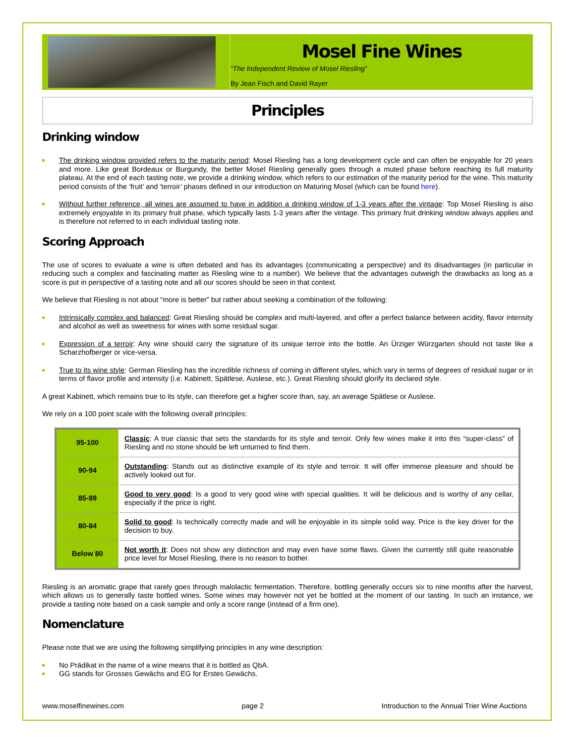Mosel Fine Wines
“The Independent Review of Mosel Riesling”
By Jean Fisch and David Rayer
Principles
Drinking window
The drinking window provided refers to the maturity period: Mosel Riesling has a long development cycle and can often be enjoyable for 20 years and more. Like great Bordeaux or Burgundy, the better Mosel Riesling generally goes through a muted phase before reaching its full maturity plateau. At the end of each tasting note, we provide a drinking window, which refers to our estimation of the maturity period for the wine. This maturity period consists of the ‘fruit’ and ‘terroir’ phases defined in our introduction on Maturing Mosel (which can be found here).
Without further reference, all wines are assumed to have in addition a drinking window of 1-3 years after the vintage: Top Mosel Riesling is also extremely enjoyable in its primary fruit phase, which typically lasts 1-3 years after the vintage. This primary fruit drinking window always applies and is therefore not referred to in each individual tasting note.
Scoring Approach
The use of scores to evaluate a wine is often debated and has its advantages (communicating a perspective) and its disadvantages (in particular in reducing such a complex and fascinating matter as Riesling wine to a number). We believe that the advantages outweigh the drawbacks as long as a score is put in perspective of a tasting note and all our scores should be seen in that context.
We believe that Riesling is not about “more is better” but rather about seeking a combination of the following:
Intrinsically complex and balanced: Great Riesling should be complex and multi-layered, and offer a perfect balance between acidity, flavor intensity and alcohol as well as sweetness for wines with some residual sugar.
Expression of a terroir: Any wine should carry the signature of its unique terroir into the bottle. An Ürziger Würzgarten should not taste like a Scharzhofberger or vice-versa.
True to its wine style: German Riesling has the incredible richness of coming in different styles, which vary in terms of degrees of residual sugar or in terms of flavor profile and intensity (i.e. Kabinett, Spätlese, Auslese, etc.). Great Riesling should glorify its declared style.
A great Kabinett, which remains true to its style, can therefore get a higher score than, say, an average Spätlese or Auslese.
We rely on a 100 point scale with the following overall principles:
| 95-100 | Classic : A true classic that sets the standards for its style and terroir. Only few wines make it into this “super-class” of Riesling and no stone should be left unturned to find them. |
| 90-94 | Outstanding : Stands out as distinctive example of its style and terroir. It will offer immense pleasure and should be actively looked out for. |
| 85-89 | Good to very good : Is a good to very good wine with special qualities. It will be delicious and is worthy of any cellar, especially if the price is right. |
| 80-84 | Solid to good : Is technically correctly made and will be enjoyable in its simple solid way. Price is the key driver for the decision to buy. |
| Below 80 | Not worth it : Does not show any distinction and may even have some flaws. Given the currently still quite reasonable price level for Mosel Riesling, there is no reason to bother. |
Riesling is an aromatic grape that rarely goes through malolactic fermentation. Therefore, bottling generally occurs six to nine months after the harvest, which allows us to generally taste bottled wines. Some wines may however not yet be bottled at the moment of our tasting. In such an instance, we provide a tasting note based on a cask sample and only a score range (instead of a firm one).
Nomenclature
Please note that we are using the following simplifying principles in any wine description:
No Prädikat in the name of a wine means that it is bottled as QbA.
GG stands for Grosses Gewächs and EG for Erstes Gewächs.
www.moselfinewines.com page 2 Introduction to the Annual Trier Wine Auctions